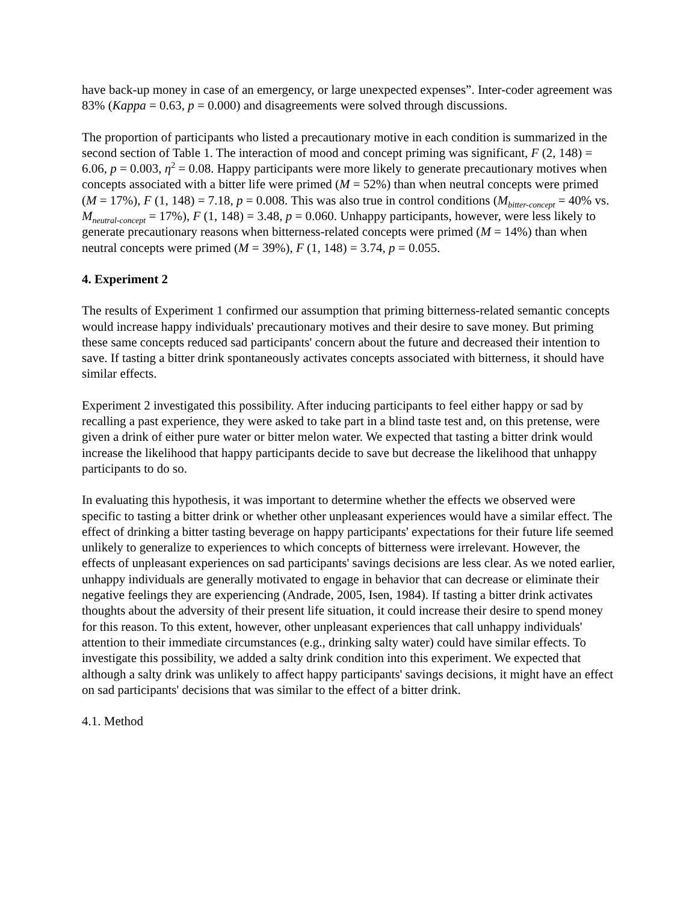have back-up money in case of an emergency, or large unexpected expenses”. Inter-coder agreement was 83% (Kappa = 0.63, p = 0.000) and disagreements were solved through discussions.
The proportion of participants who listed a precautionary motive in each condition is summarized in the second section of Table 1. The interaction of mood and concept priming was significant, F (2, 148) = 6.06, p = 0.003, η<sup>2</sup> = 0.08. Happy participants were more likely to generate precautionary motives when concepts associated with a bitter life were primed (M = 52%) than when neutral concepts were primed (M = 17%), F (1, 148) = 7.18, p = 0.008. This was also true in control conditions (M<sub>bitter-concept</sub> = 40% vs. M<sub>neutral-concept</sub> = 17%), F (1, 148) = 3.48, p = 0.060. Unhappy participants, however, were less likely to generate precautionary reasons when bitterness-related concepts were primed (M = 14%) than when neutral concepts were primed (M = 39%), F (1, 148) = 3.74, p = 0.055.
4. Experiment 2
The results of Experiment 1 confirmed our assumption that priming bitterness-related semantic concepts would increase happy individuals' precautionary motives and their desire to save money. But priming these same concepts reduced sad participants' concern about the future and decreased their intention to save. If tasting a bitter drink spontaneously activates concepts associated with bitterness, it should have similar effects.
Experiment 2 investigated this possibility. After inducing participants to feel either happy or sad by recalling a past experience, they were asked to take part in a blind taste test and, on this pretense, were given a drink of either pure water or bitter melon water. We expected that tasting a bitter drink would increase the likelihood that happy participants decide to save but decrease the likelihood that unhappy participants to do so.
In evaluating this hypothesis, it was important to determine whether the effects we observed were specific to tasting a bitter drink or whether other unpleasant experiences would have a similar effect. The effect of drinking a bitter tasting beverage on happy participants' expectations for their future life seemed unlikely to generalize to experiences to which concepts of bitterness were irrelevant. However, the effects of unpleasant experiences on sad participants' savings decisions are less clear. As we noted earlier, unhappy individuals are generally motivated to engage in behavior that can decrease or eliminate their negative feelings they are experiencing (Andrade, 2005, Isen, 1984). If tasting a bitter drink activates thoughts about the adversity of their present life situation, it could increase their desire to spend money for this reason. To this extent, however, other unpleasant experiences that call unhappy individuals' attention to their immediate circumstances (e.g., drinking salty water) could have similar effects. To investigate this possibility, we added a salty drink condition into this experiment. We expected that although a salty drink was unlikely to affect happy participants' savings decisions, it might have an effect on sad participants' decisions that was similar to the effect of a bitter drink.
4.1. Method